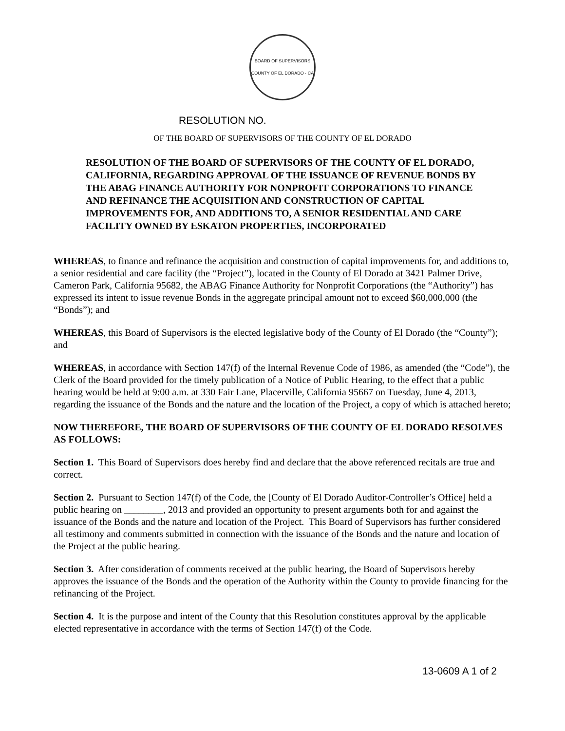BOARD OF SUPERVISORS
COUNTY OF EL DORADO · CA
RESOLUTION NO.
OF THE BOARD OF SUPERVISORS OF THE COUNTY OF EL DORADO
RESOLUTION OF THE BOARD OF SUPERVISORS OF THE COUNTY OF EL DORADO, CALIFORNIA, REGARDING APPROVAL OF THE ISSUANCE OF REVENUE BONDS BY THE ABAG FINANCE AUTHORITY FOR NONPROFIT CORPORATIONS TO FINANCE AND REFINANCE THE ACQUISITION AND CONSTRUCTION OF CAPITAL IMPROVEMENTS FOR, AND ADDITIONS TO, A SENIOR RESIDENTIAL AND CARE FACILITY OWNED BY ESKATON PROPERTIES, INCORPORATED
WHEREAS, to finance and refinance the acquisition and construction of capital improvements for, and additions to, a senior residential and care facility (the “Project”), located in the County of El Dorado at 3421 Palmer Drive, Cameron Park, California 95682, the ABAG Finance Authority for Nonprofit Corporations (the “Authority”) has expressed its intent to issue revenue Bonds in the aggregate principal amount not to exceed $60,000,000 (the “Bonds”); and
WHEREAS, this Board of Supervisors is the elected legislative body of the County of El Dorado (the “County”); and
WHEREAS, in accordance with Section 147(f) of the Internal Revenue Code of 1986, as amended (the “Code”), the Clerk of the Board provided for the timely publication of a Notice of Public Hearing, to the effect that a public hearing would be held at 9:00 a.m. at 330 Fair Lane, Placerville, California 95667 on Tuesday, June 4, 2013, regarding the issuance of the Bonds and the nature and the location of the Project, a copy of which is attached hereto;
NOW THEREFORE, THE BOARD OF SUPERVISORS OF THE COUNTY OF EL DORADO RESOLVES AS FOLLOWS:
Section 1. This Board of Supervisors does hereby find and declare that the above referenced recitals are true and correct.
Section 2. Pursuant to Section 147(f) of the Code, the [County of El Dorado Auditor-Controller’s Office] held a public hearing on ________, 2013 and provided an opportunity to present arguments both for and against the issuance of the Bonds and the nature and location of the Project. This Board of Supervisors has further considered all testimony and comments submitted in connection with the issuance of the Bonds and the nature and location of the Project at the public hearing.
Section 3. After consideration of comments received at the public hearing, the Board of Supervisors hereby approves the issuance of the Bonds and the operation of the Authority within the County to provide financing for the refinancing of the Project.
Section 4. It is the purpose and intent of the County that this Resolution constitutes approval by the applicable elected representative in accordance with the terms of Section 147(f) of the Code.
13-0609 A 1 of 2